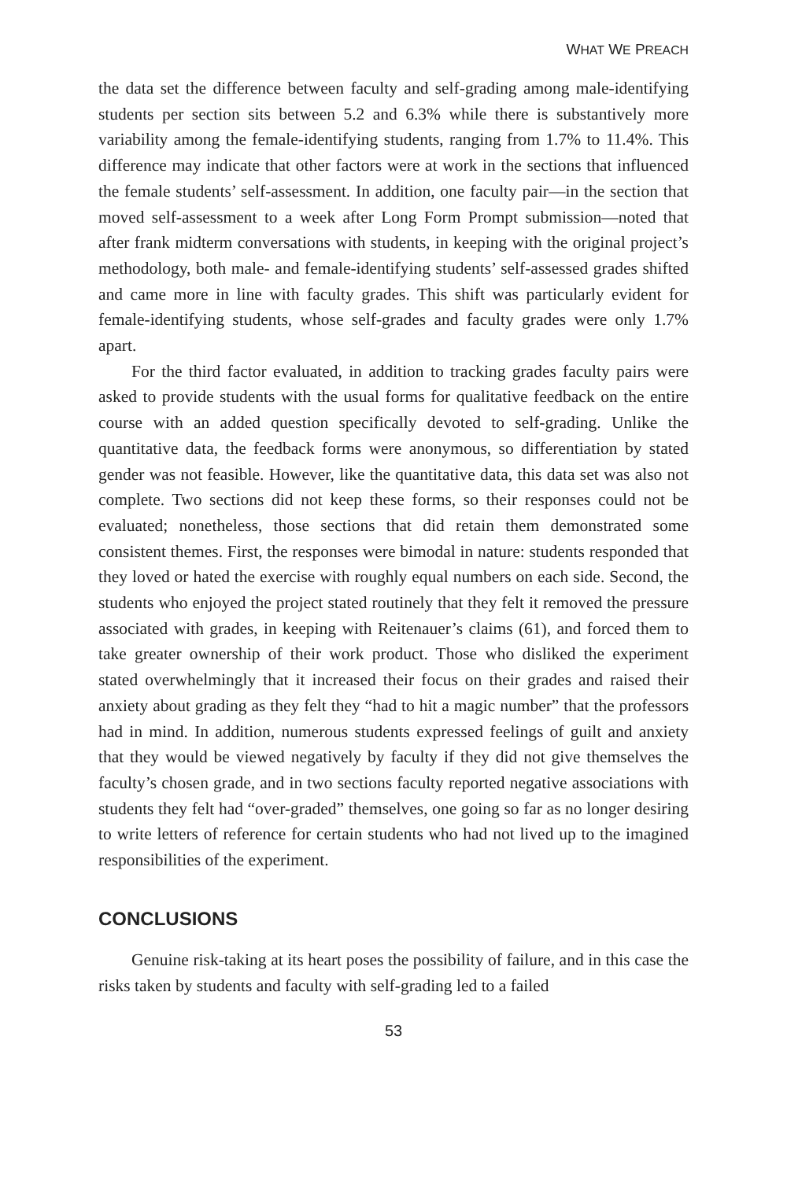WHAT WE PREACH
the data set the difference between faculty and self-grading among male-identifying students per section sits between 5.2 and 6.3% while there is substantively more variability among the female-identifying students, ranging from 1.7% to 11.4%. This difference may indicate that other factors were at work in the sections that influenced the female students’ self-assessment. In addition, one faculty pair—in the section that moved self-assessment to a week after Long Form Prompt submission—noted that after frank midterm conversations with students, in keeping with the original project’s methodology, both male- and female-identifying students’ self-assessed grades shifted and came more in line with faculty grades. This shift was particularly evident for female-identifying students, whose self-grades and faculty grades were only 1.7% apart.
For the third factor evaluated, in addition to tracking grades faculty pairs were asked to provide students with the usual forms for qualitative feedback on the entire course with an added question specifically devoted to self-grading. Unlike the quantitative data, the feedback forms were anonymous, so differentiation by stated gender was not feasible. However, like the quantitative data, this data set was also not complete. Two sections did not keep these forms, so their responses could not be evaluated; nonetheless, those sections that did retain them demonstrated some consistent themes. First, the responses were bimodal in nature: students responded that they loved or hated the exercise with roughly equal numbers on each side. Second, the students who enjoyed the project stated routinely that they felt it removed the pressure associated with grades, in keeping with Reitenauer’s claims (61), and forced them to take greater ownership of their work product. Those who disliked the experiment stated overwhelmingly that it increased their focus on their grades and raised their anxiety about grading as they felt they “had to hit a magic number” that the professors had in mind. In addition, numerous students expressed feelings of guilt and anxiety that they would be viewed negatively by faculty if they did not give themselves the faculty’s chosen grade, and in two sections faculty reported negative associations with students they felt had “over-graded” themselves, one going so far as no longer desiring to write letters of reference for certain students who had not lived up to the imagined responsibilities of the experiment.
CONCLUSIONS
Genuine risk-taking at its heart poses the possibility of failure, and in this case the risks taken by students and faculty with self-grading led to a failed
53